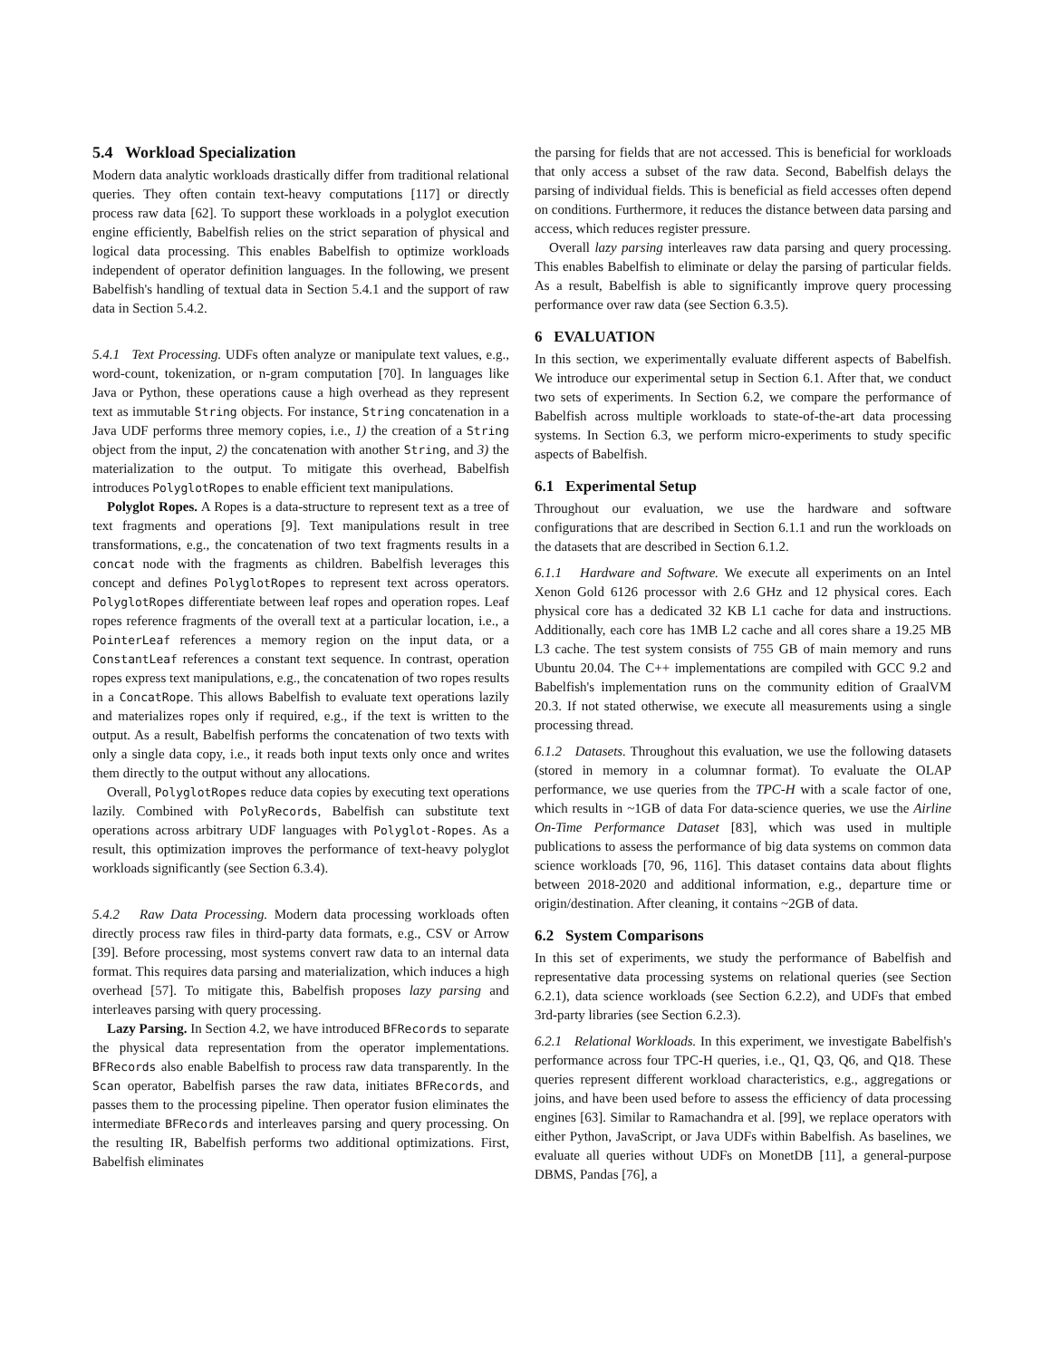5.4 Workload Specialization
Modern data analytic workloads drastically differ from traditional relational queries. They often contain text-heavy computations [117] or directly process raw data [62]. To support these workloads in a polyglot execution engine efficiently, Babelfish relies on the strict separation of physical and logical data processing. This enables Babelfish to optimize workloads independent of operator definition languages. In the following, we present Babelfish's handling of textual data in Section 5.4.1 and the support of raw data in Section 5.4.2.
5.4.1 Text Processing. UDFs often analyze or manipulate text values, e.g., word-count, tokenization, or n-gram computation [70]. In languages like Java or Python, these operations cause a high overhead as they represent text as immutable String objects. For instance, String concatenation in a Java UDF performs three memory copies, i.e., 1) the creation of a String object from the input, 2) the concatenation with another String, and 3) the materialization to the output. To mitigate this overhead, Babelfish introduces PolyglotRopes to enable efficient text manipulations.
Polyglot Ropes. A Ropes is a data-structure to represent text as a tree of text fragments and operations [9]. Text manipulations result in tree transformations, e.g., the concatenation of two text fragments results in a concat node with the fragments as children. Babelfish leverages this concept and defines PolyglotRopes to represent text across operators. PolyglotRopes differentiate between leaf ropes and operation ropes. Leaf ropes reference fragments of the overall text at a particular location, i.e., a PointerLeaf references a memory region on the input data, or a ConstantLeaf references a constant text sequence. In contrast, operation ropes express text manipulations, e.g., the concatenation of two ropes results in a ConcatRope. This allows Babelfish to evaluate text operations lazily and materializes ropes only if required, e.g., if the text is written to the output. As a result, Babelfish performs the concatenation of two texts with only a single data copy, i.e., it reads both input texts only once and writes them directly to the output without any allocations.
Overall, PolyglotRopes reduce data copies by executing text operations lazily. Combined with PolyRecords, Babelfish can substitute text operations across arbitrary UDF languages with Polyglot-Ropes. As a result, this optimization improves the performance of text-heavy polyglot workloads significantly (see Section 6.3.4).
5.4.2 Raw Data Processing. Modern data processing workloads often directly process raw files in third-party data formats, e.g., CSV or Arrow [39]. Before processing, most systems convert raw data to an internal data format. This requires data parsing and materialization, which induces a high overhead [57]. To mitigate this, Babelfish proposes lazy parsing and interleaves parsing with query processing.
Lazy Parsing. In Section 4.2, we have introduced BFRecords to separate the physical data representation from the operator implementations. BFRecords also enable Babelfish to process raw data transparently. In the Scan operator, Babelfish parses the raw data, initiates BFRecords, and passes them to the processing pipeline. Then operator fusion eliminates the intermediate BFRecords and interleaves parsing and query processing. On the resulting IR, Babelfish performs two additional optimizations. First, Babelfish eliminates
the parsing for fields that are not accessed. This is beneficial for workloads that only access a subset of the raw data. Second, Babelfish delays the parsing of individual fields. This is beneficial as field accesses often depend on conditions. Furthermore, it reduces the distance between data parsing and access, which reduces register pressure.
Overall lazy parsing interleaves raw data parsing and query processing. This enables Babelfish to eliminate or delay the parsing of particular fields. As a result, Babelfish is able to significantly improve query processing performance over raw data (see Section 6.3.5).
6 EVALUATION
In this section, we experimentally evaluate different aspects of Babelfish. We introduce our experimental setup in Section 6.1. After that, we conduct two sets of experiments. In Section 6.2, we compare the performance of Babelfish across multiple workloads to state-of-the-art data processing systems. In Section 6.3, we perform micro-experiments to study specific aspects of Babelfish.
6.1 Experimental Setup
Throughout our evaluation, we use the hardware and software configurations that are described in Section 6.1.1 and run the workloads on the datasets that are described in Section 6.1.2.
6.1.1 Hardware and Software. We execute all experiments on an Intel Xenon Gold 6126 processor with 2.6 GHz and 12 physical cores. Each physical core has a dedicated 32 KB L1 cache for data and instructions. Additionally, each core has 1MB L2 cache and all cores share a 19.25 MB L3 cache. The test system consists of 755 GB of main memory and runs Ubuntu 20.04. The C++ implementations are compiled with GCC 9.2 and Babelfish's implementation runs on the community edition of GraalVM 20.3. If not stated otherwise, we execute all measurements using a single processing thread.
6.1.2 Datasets. Throughout this evaluation, we use the following datasets (stored in memory in a columnar format). To evaluate the OLAP performance, we use queries from the TPC-H with a scale factor of one, which results in ~1GB of data For data-science queries, we use the Airline On-Time Performance Dataset [83], which was used in multiple publications to assess the performance of big data systems on common data science workloads [70, 96, 116]. This dataset contains data about flights between 2018-2020 and additional information, e.g., departure time or origin/destination. After cleaning, it contains ~2GB of data.
6.2 System Comparisons
In this set of experiments, we study the performance of Babelfish and representative data processing systems on relational queries (see Section 6.2.1), data science workloads (see Section 6.2.2), and UDFs that embed 3rd-party libraries (see Section 6.2.3).
6.2.1 Relational Workloads. In this experiment, we investigate Babelfish's performance across four TPC-H queries, i.e., Q1, Q3, Q6, and Q18. These queries represent different workload characteristics, e.g., aggregations or joins, and have been used before to assess the efficiency of data processing engines [63]. Similar to Ramachandra et al. [99], we replace operators with either Python, JavaScript, or Java UDFs within Babelfish. As baselines, we evaluate all queries without UDFs on MonetDB [11], a general-purpose DBMS, Pandas [76], a